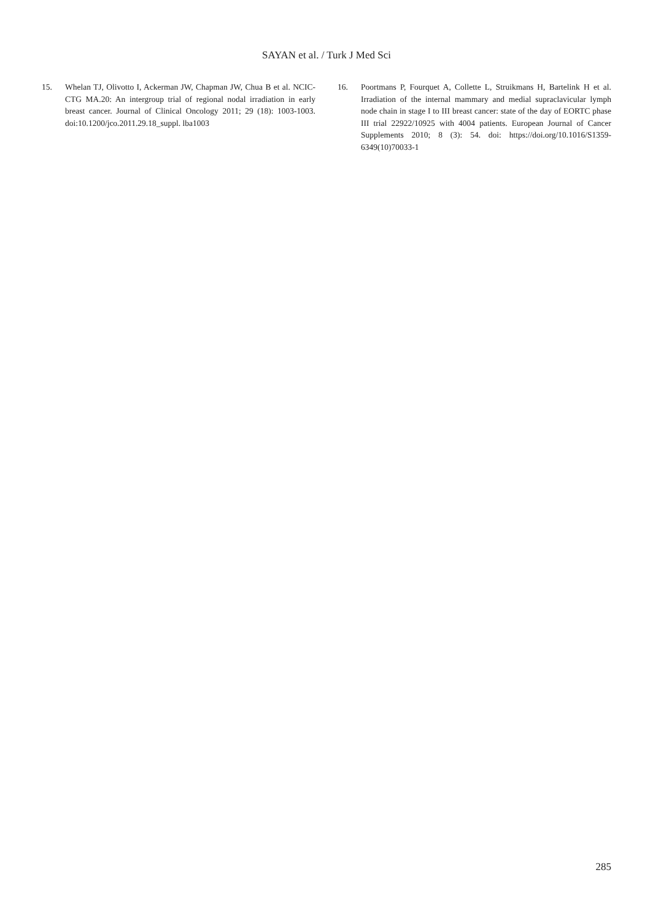SAYAN et al. / Turk J Med Sci
15. Whelan TJ, Olivotto I, Ackerman JW, Chapman JW, Chua B et al. NCIC-CTG MA.20: An intergroup trial of regional nodal irradiation in early breast cancer. Journal of Clinical Oncology 2011; 29 (18): 1003-1003. doi:10.1200/jco.2011.29.18_suppl. lba1003
16. Poortmans P, Fourquet A, Collette L, Struikmans H, Bartelink H et al. Irradiation of the internal mammary and medial supraclavicular lymph node chain in stage I to III breast cancer: state of the day of EORTC phase III trial 22922/10925 with 4004 patients. European Journal of Cancer Supplements 2010; 8 (3): 54. doi: https://doi.org/10.1016/S1359-6349(10)70033-1
285